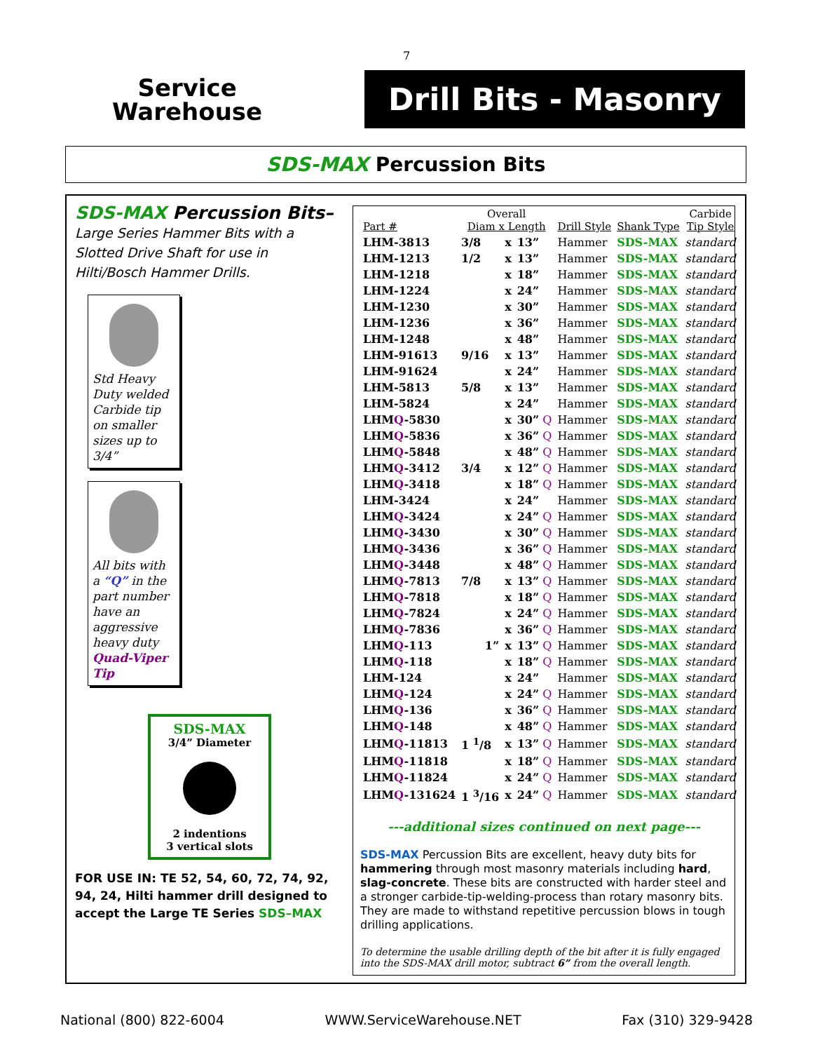7
Service
Warehouse
Drill Bits - Masonry
SDS-MAX Percussion Bits
SDS-MAX Percussion Bits–
Large Series Hammer Bits with a Slotted Drive Shaft for use in Hilti/Bosch Hammer Drills.
Std Heavy Duty welded Carbide tip on smaller sizes up to 3/4”
All bits with a “Q” in the part number have an aggressive heavy duty Quad-Viper Tip
SDS-MAX
3/4” Diameter
2 indentions
3 vertical slots
FOR USE IN: TE 52, 54, 60, 72, 74, 92, 94, 24, Hilti hammer drill designed to accept the Large TE Series SDS–MAX
| Part # | Overall Diam x Length | | | Drill Style | Shank Type | Carbide Tip Style |
| --- | --- | --- | --- | --- | --- | --- |
| LHM-3813 | 3/8 | x | 13” | Hammer | SDS-MAX | standard |
| LHM-1213 | 1/2 | x | 13” | Hammer | SDS-MAX | standard |
| LHM-1218 | | x | 18” | Hammer | SDS-MAX | standard |
| LHM-1224 | | x | 24” | Hammer | SDS-MAX | standard |
| LHM-1230 | | x | 30” | Hammer | SDS-MAX | standard |
| LHM-1236 | | x | 36” | Hammer | SDS-MAX | standard |
| LHM-1248 | | x | 48” | Hammer | SDS-MAX | standard |
| LHM-91613 | 9/16 | x | 13” | Hammer | SDS-MAX | standard |
| LHM-91624 | | x | 24” | Hammer | SDS-MAX | standard |
| LHM-5813 | 5/8 | x | 13” | Hammer | SDS-MAX | standard |
| LHM-5824 | | x | 24” | Hammer | SDS-MAX | standard |
| LHM Q -5830 | | x | 30” Q | Hammer | SDS-MAX | standard |
| LHM Q -5836 | | x | 36” Q | Hammer | SDS-MAX | standard |
| LHM Q -5848 | | x | 48” Q | Hammer | SDS-MAX | standard |
| LHM Q -3412 | 3/4 | x | 12” Q | Hammer | SDS-MAX | standard |
| LHM Q -3418 | | x | 18” Q | Hammer | SDS-MAX | standard |
| LHM-3424 | | x | 24” | Hammer | SDS-MAX | standard |
| LHM Q -3424 | | x | 24” Q | Hammer | SDS-MAX | standard |
| LHM Q -3430 | | x | 30” Q | Hammer | SDS-MAX | standard |
| LHM Q -3436 | | x | 36” Q | Hammer | SDS-MAX | standard |
| LHM Q -3448 | | x | 48” Q | Hammer | SDS-MAX | standard |
| LHM Q -7813 | 7/8 | x | 13” Q | Hammer | SDS-MAX | standard |
| LHM Q -7818 | | x | 18” Q | Hammer | SDS-MAX | standard |
| LHM Q -7824 | | x | 24” Q | Hammer | SDS-MAX | standard |
| LHM Q -7836 | | x | 36” Q | Hammer | SDS-MAX | standard |
| LHM Q -113 | 1” | x | 13” Q | Hammer | SDS-MAX | standard |
| LHM Q -118 | | x | 18” Q | Hammer | SDS-MAX | standard |
| LHM-124 | | x | 24” | Hammer | SDS-MAX | standard |
| LHM Q -124 | | x | 24” Q | Hammer | SDS-MAX | standard |
| LHM Q -136 | | x | 36” Q | Hammer | SDS-MAX | standard |
| LHM Q -148 | | x | 48” Q | Hammer | SDS-MAX | standard |
| LHM Q -11813 | 1 <sup>1</sup>/8 | x | 13” Q | Hammer | SDS-MAX | standard |
| LHM Q -11818 | | x | 18” Q | Hammer | SDS-MAX | standard |
| LHM Q -11824 | | x | 24” Q | Hammer | SDS-MAX | standard |
| LHM Q -131624 | 1 <sup>3</sup>/16 | x | 24” Q | Hammer | SDS-MAX | standard |
---additional sizes continued on next page---
SDS-MAX Percussion Bits are excellent, heavy duty bits for hammering through most masonry materials including hard, slag-concrete. These bits are constructed with harder steel and a stronger carbide-tip-welding-process than rotary masonry bits.
They are made to withstand repetitive percussion blows in tough drilling applications.
To determine the usable drilling depth of the bit after it is fully engaged into the SDS-MAX drill motor, subtract 6” from the overall length.
National (800) 822-6004 WWW.ServiceWarehouse.NET Fax (310) 329-9428